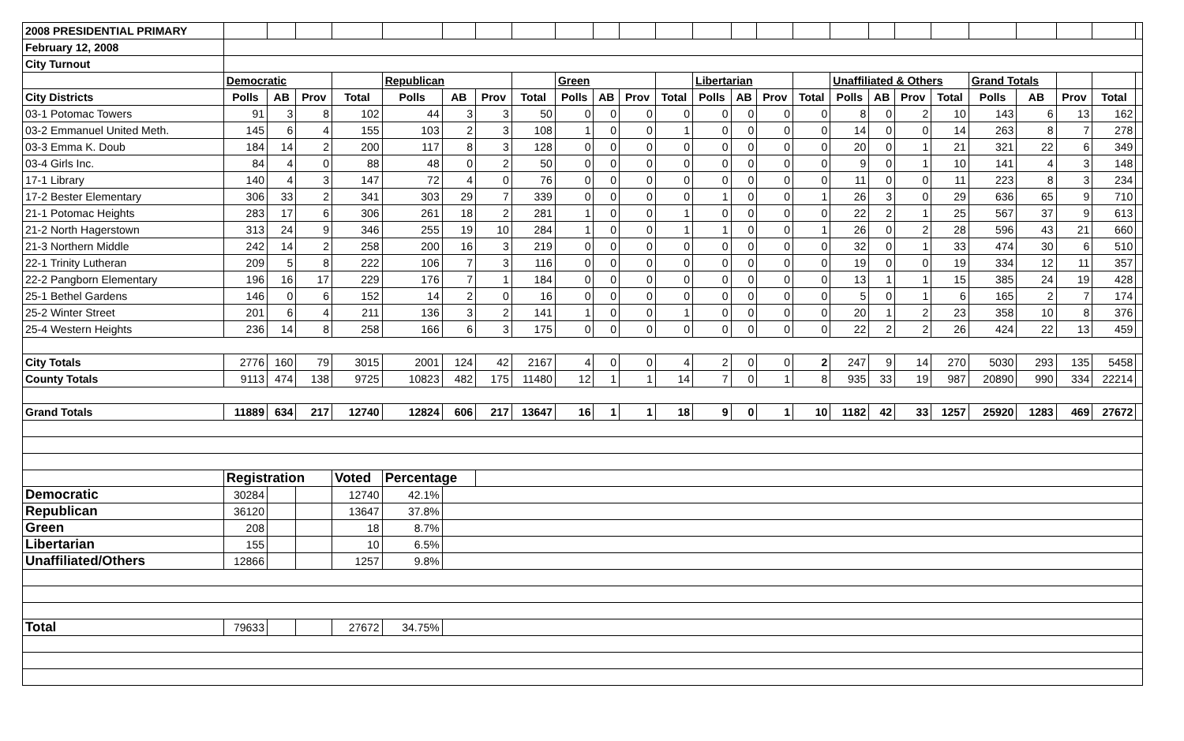| 2008 PRESIDENTIAL PRIMARY | | | | | | | | | | | | | | | | | | | | | | | | | |
| February 12, 2008 | | | | | | | | | | | | | | | | | | | | | | | | | |
| City Turnout | | | | | | | | | | | | | | | | | | | | | | | | | |
| | Democratic | | | | Republican | | | | Green | | | | Libertarian | | | | Unaffiliated & Others | | | | Grand Totals | | | | |
| City Districts | Polls | AB | Prov | Total | Polls | AB | Prov | Total | Polls | AB | Prov | Total | Polls | AB | Prov | Total | Polls | AB | Prov | Total | Polls | AB | Prov | Total | |
| 03-1 Potomac Towers | 91 | 3 | 8 | 102 | 44 | 3 | 3 | 50 | 0 | 0 | 0 | 0 | 0 | 0 | 0 | 0 | 8 | 0 | 2 | 10 | 143 | 6 | 13 | 162 | |
| 03-2 Emmanuel United Meth. | 145 | 6 | 4 | 155 | 103 | 2 | 3 | 108 | 1 | 0 | 0 | 1 | 0 | 0 | 0 | 0 | 14 | 0 | 0 | 14 | 263 | 8 | 7 | 278 | |
| 03-3 Emma K. Doub | 184 | 14 | 2 | 200 | 117 | 8 | 3 | 128 | 0 | 0 | 0 | 0 | 0 | 0 | 0 | 0 | 20 | 0 | 1 | 21 | 321 | 22 | 6 | 349 | |
| 03-4 Girls Inc. | 84 | 4 | 0 | 88 | 48 | 0 | 2 | 50 | 0 | 0 | 0 | 0 | 0 | 0 | 0 | 0 | 9 | 0 | 1 | 10 | 141 | 4 | 3 | 148 | |
| 17-1 Library | 140 | 4 | 3 | 147 | 72 | 4 | 0 | 76 | 0 | 0 | 0 | 0 | 0 | 0 | 0 | 0 | 11 | 0 | 0 | 11 | 223 | 8 | 3 | 234 | |
| 17-2 Bester Elementary | 306 | 33 | 2 | 341 | 303 | 29 | 7 | 339 | 0 | 0 | 0 | 0 | 1 | 0 | 0 | 1 | 26 | 3 | 0 | 29 | 636 | 65 | 9 | 710 | |
| 21-1 Potomac Heights | 283 | 17 | 6 | 306 | 261 | 18 | 2 | 281 | 1 | 0 | 0 | 1 | 0 | 0 | 0 | 0 | 22 | 2 | 1 | 25 | 567 | 37 | 9 | 613 | |
| 21-2 North Hagerstown | 313 | 24 | 9 | 346 | 255 | 19 | 10 | 284 | 1 | 0 | 0 | 1 | 1 | 0 | 0 | 1 | 26 | 0 | 2 | 28 | 596 | 43 | 21 | 660 | |
| 21-3 Northern Middle | 242 | 14 | 2 | 258 | 200 | 16 | 3 | 219 | 0 | 0 | 0 | 0 | 0 | 0 | 0 | 0 | 32 | 0 | 1 | 33 | 474 | 30 | 6 | 510 | |
| 22-1 Trinity Lutheran | 209 | 5 | 8 | 222 | 106 | 7 | 3 | 116 | 0 | 0 | 0 | 0 | 0 | 0 | 0 | 0 | 19 | 0 | 0 | 19 | 334 | 12 | 11 | 357 | |
| 22-2 Pangborn Elementary | 196 | 16 | 17 | 229 | 176 | 7 | 1 | 184 | 0 | 0 | 0 | 0 | 0 | 0 | 0 | 0 | 13 | 1 | 1 | 15 | 385 | 24 | 19 | 428 | |
| 25-1 Bethel Gardens | 146 | 0 | 6 | 152 | 14 | 2 | 0 | 16 | 0 | 0 | 0 | 0 | 0 | 0 | 0 | 0 | 5 | 0 | 1 | 6 | 165 | 2 | 7 | 174 | |
| 25-2 Winter Street | 201 | 6 | 4 | 211 | 136 | 3 | 2 | 141 | 1 | 0 | 0 | 1 | 0 | 0 | 0 | 0 | 20 | 1 | 2 | 23 | 358 | 10 | 8 | 376 | |
| 25-4 Western Heights | 236 | 14 | 8 | 258 | 166 | 6 | 3 | 175 | 0 | 0 | 0 | 0 | 0 | 0 | 0 | 0 | 22 | 2 | 2 | 26 | 424 | 22 | 13 | 459 | |
| City Totals | 2776 | 160 | 79 | 3015 | 2001 | 124 | 42 | 2167 | 4 | 0 | 0 | 4 | 2 | 0 | 0 | 2 | 247 | 9 | 14 | 270 | 5030 | 293 | 135 | 5458 | |
| County Totals | 9113 | 474 | 138 | 9725 | 10823 | 482 | 175 | 11480 | 12 | 1 | 1 | 14 | 7 | 0 | 1 | 8 | 935 | 33 | 19 | 987 | 20890 | 990 | 334 | 22214 | |
| Grand Totals | 11889 | 634 | 217 | 12740 | 12824 | 606 | 217 | 13647 | 16 | 1 | 1 | 18 | 9 | 0 | 1 | 10 | 1182 | 42 | 33 | 1257 | 25920 | 1283 | 469 | 27672 | |
| | Registration | | | Voted | Percentage | | | | | | | | | | | | | | | | | | | | |
| Democratic | 30284 | | | 12740 | 42.1% | | | | | | | | | | | | | | | | | | | | |
| Republican | 36120 | | | 13647 | 37.8% | | | | | | | | | | | | | | | | | | | | |
| Green | 208 | | | 18 | 8.7% | | | | | | | | | | | | | | | | | | | | |
| Libertarian | 155 | | | 10 | 6.5% | | | | | | | | | | | | | | | | | | | | |
| Unaffiliated/Others | 12866 | | | 1257 | 9.8% | | | | | | | | | | | | | | | | | | | | |
| Total | 79633 | | | 27672 | 34.75% | | | | | | | | | | | | | | | | | | | | |